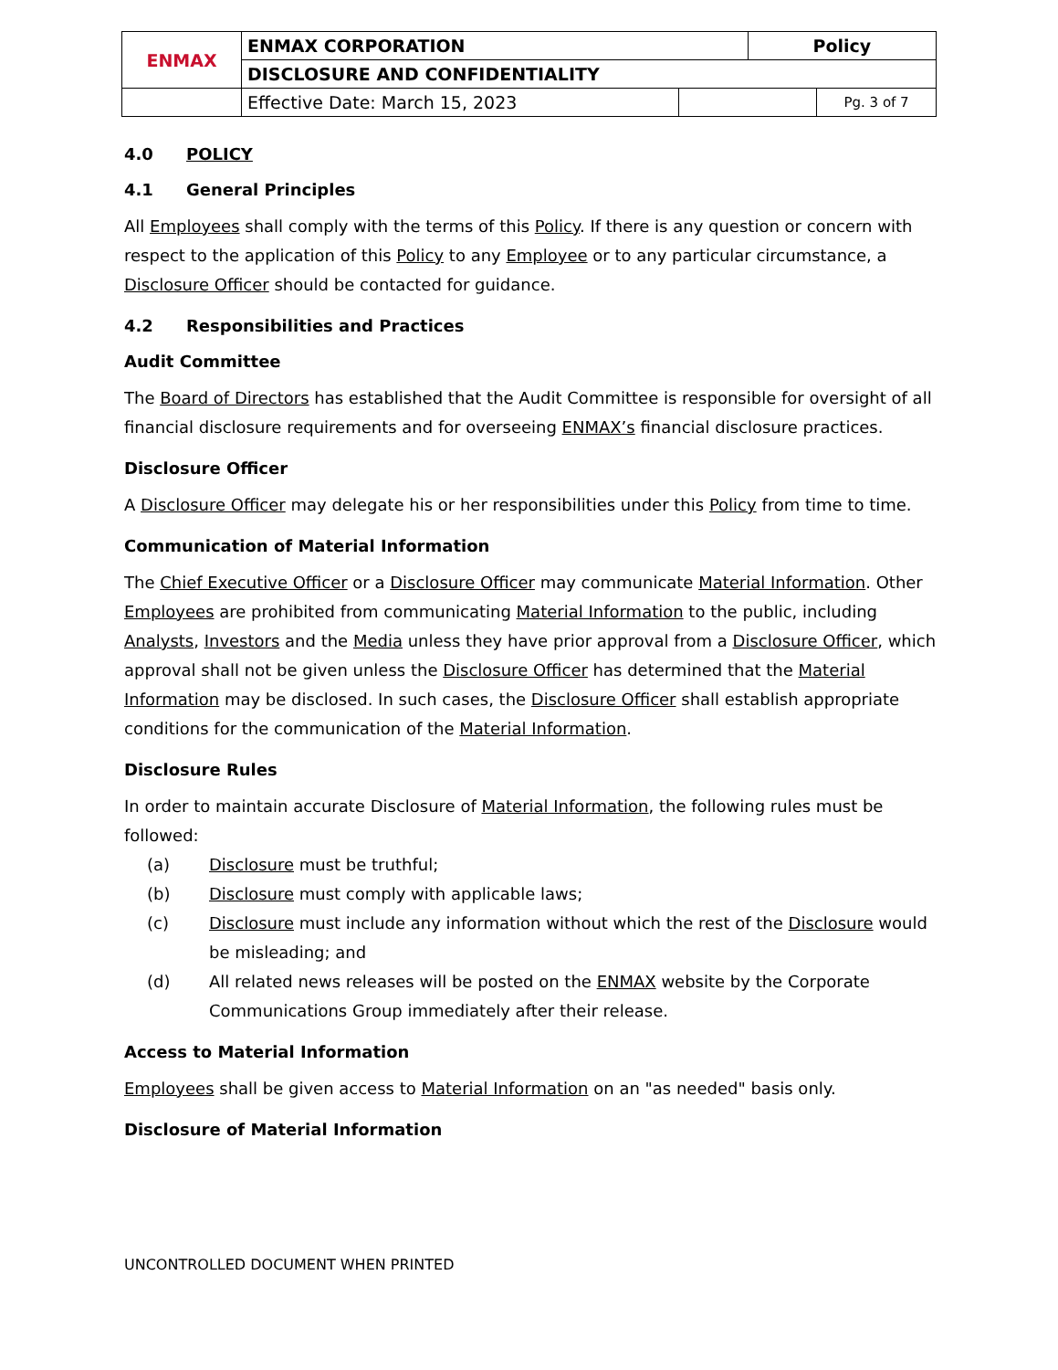| ENMAX | ENMAX CORPORATION | | | Policy | |
| | DISCLOSURE AND CONFIDENTIALITY | | | | |
| | | Effective Date: March 15, 2023 | | | Pg. 3 of 7 |
4.0 POLICY
4.1 General Principles
All Employees shall comply with the terms of this Policy. If there is any question or concern with respect to the application of this Policy to any Employee or to any particular circumstance, a Disclosure Officer should be contacted for guidance.
4.2 Responsibilities and Practices
Audit Committee
The Board of Directors has established that the Audit Committee is responsible for oversight of all financial disclosure requirements and for overseeing ENMAX’s financial disclosure practices.
Disclosure Officer
A Disclosure Officer may delegate his or her responsibilities under this Policy from time to time.
Communication of Material Information
The Chief Executive Officer or a Disclosure Officer may communicate Material Information. Other Employees are prohibited from communicating Material Information to the public, including Analysts, Investors and the Media unless they have prior approval from a Disclosure Officer, which approval shall not be given unless the Disclosure Officer has determined that the Material Information may be disclosed. In such cases, the Disclosure Officer shall establish appropriate conditions for the communication of the Material Information.
Disclosure Rules
In order to maintain accurate Disclosure of Material Information, the following rules must be followed:
(a) Disclosure must be truthful;
(b) Disclosure must comply with applicable laws;
(c) Disclosure must include any information without which the rest of the Disclosure would be misleading; and
(d) All related news releases will be posted on the ENMAX website by the Corporate Communications Group immediately after their release.
Access to Material Information
Employees shall be given access to Material Information on an "as needed" basis only.
Disclosure of Material Information
UNCONTROLLED DOCUMENT WHEN PRINTED